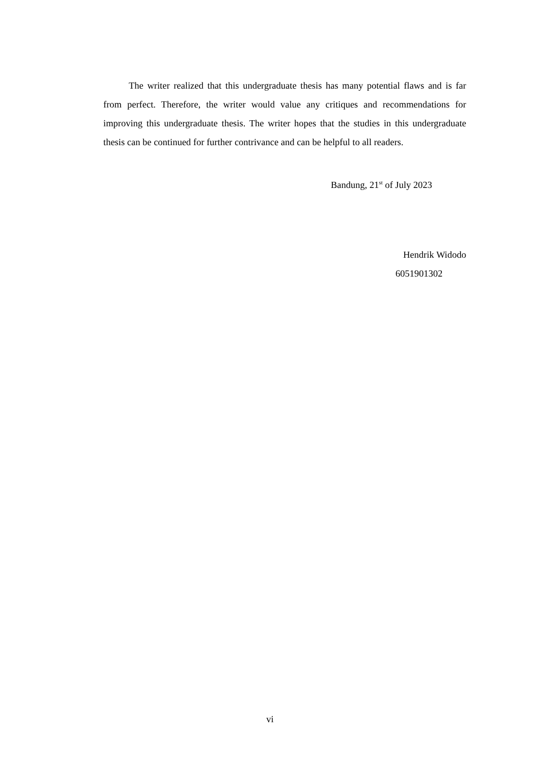The writer realized that this undergraduate thesis has many potential flaws and is far from perfect. Therefore, the writer would value any critiques and recommendations for improving this undergraduate thesis. The writer hopes that the studies in this undergraduate thesis can be continued for further contrivance and can be helpful to all readers.
Bandung, 21<sup>st</sup> of July 2023
Hendrik Widodo
6051901302
vi